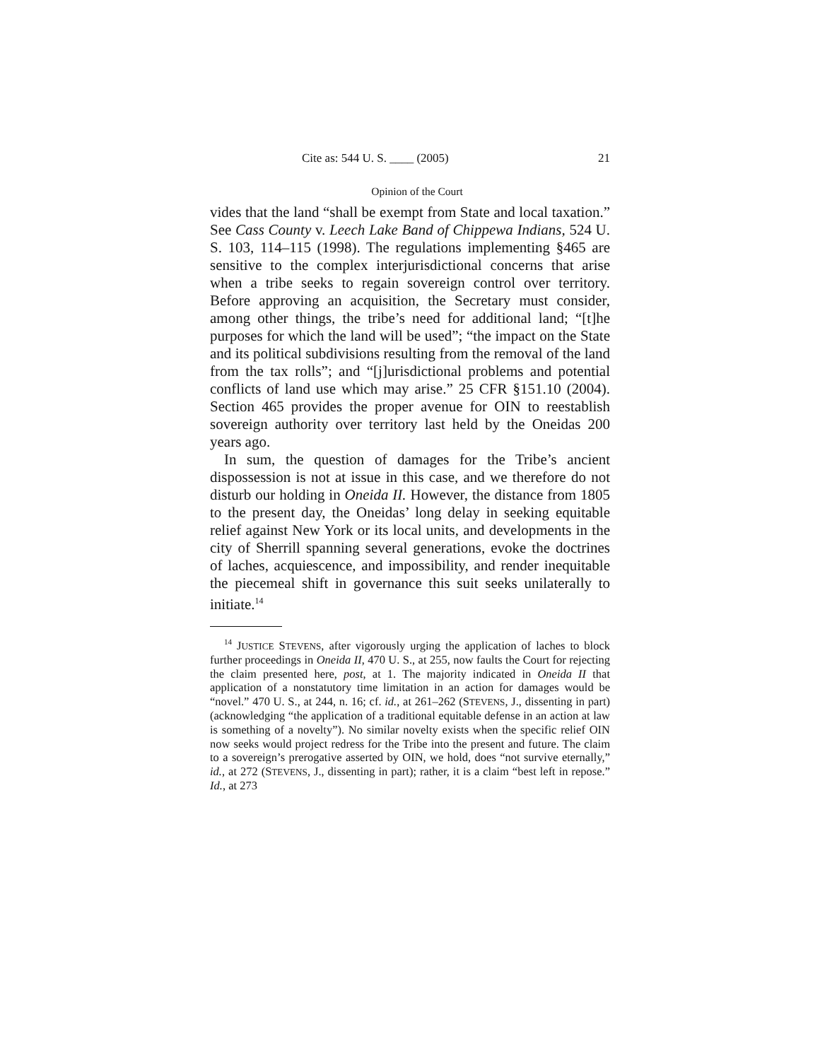Cite as: 544 U. S. ____ (2005) 21
Opinion of the Court
vides that the land “shall be exempt from State and local taxation.” See Cass County v. Leech Lake Band of Chippewa Indians, 524 U. S. 103, 114–115 (1998). The regulations implementing §465 are sensitive to the complex interjurisdictional concerns that arise when a tribe seeks to regain sovereign control over territory. Before approving an acquisition, the Secretary must consider, among other things, the tribe’s need for additional land; “[t]he purposes for which the land will be used”; “the impact on the State and its political subdivisions resulting from the removal of the land from the tax rolls”; and “[j]urisdictional problems and potential conflicts of land use which may arise.” 25 CFR §151.10 (2004). Section 465 provides the proper avenue for OIN to reestablish sovereign authority over territory last held by the Oneidas 200 years ago.
In sum, the question of damages for the Tribe’s ancient dispossession is not at issue in this case, and we therefore do not disturb our holding in Oneida II. However, the distance from 1805 to the present day, the Oneidas’ long delay in seeking equitable relief against New York or its local units, and developments in the city of Sherrill spanning several generations, evoke the doctrines of laches, acquiescence, and impossibility, and render inequitable the piecemeal shift in governance this suit seeks unilaterally to initiate.<sup>14</sup>
<sup>14</sup> JUSTICE STEVENS, after vigorously urging the application of laches to block further proceedings in Oneida II, 470 U. S., at 255, now faults the Court for rejecting the claim presented here, post, at 1. The majority indicated in Oneida II that application of a nonstatutory time limitation in an action for damages would be “novel.” 470 U. S., at 244, n. 16; cf. id., at 261–262 (STEVENS, J., dissenting in part) (acknowledging “the application of a traditional equitable defense in an action at law is something of a novelty”). No similar novelty exists when the specific relief OIN now seeks would project redress for the Tribe into the present and future. The claim to a sovereign’s prerogative asserted by OIN, we hold, does “not survive eternally,” id., at 272 (STEVENS, J., dissenting in part); rather, it is a claim “best left in repose.” Id., at 273